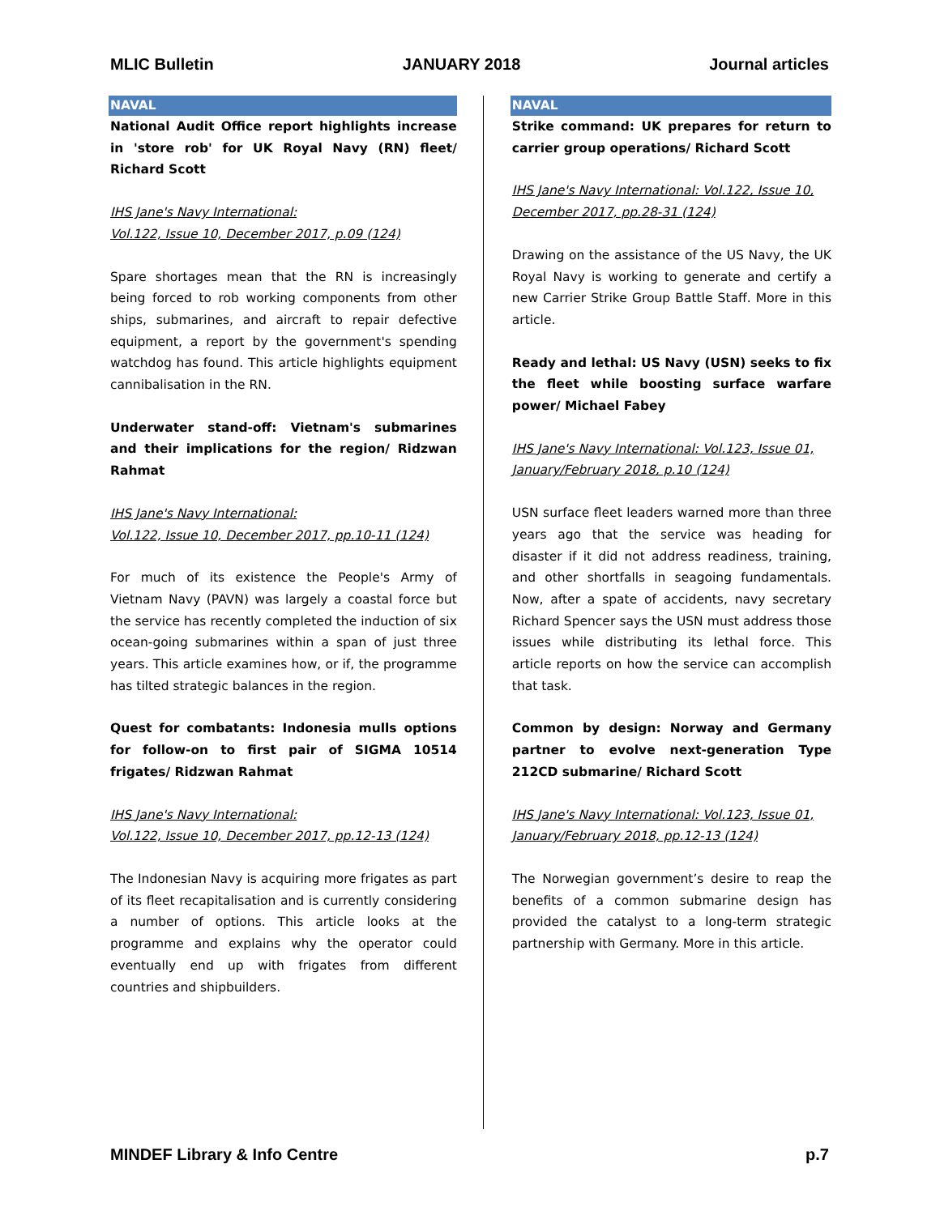MLIC Bulletin JANUARY 2018 Journal articles
NAVAL
National Audit Office report highlights increase in 'store rob' for UK Royal Navy (RN) fleet/ Richard Scott
IHS Jane's Navy International:
Vol.122, Issue 10, December 2017, p.09 (124)
Spare shortages mean that the RN is increasingly being forced to rob working components from other ships, submarines, and aircraft to repair defective equipment, a report by the government's spending watchdog has found. This article highlights equipment cannibalisation in the RN.
Underwater stand-off: Vietnam's submarines and their implications for the region/ Ridzwan Rahmat
IHS Jane's Navy International:
Vol.122, Issue 10, December 2017, pp.10-11 (124)
For much of its existence the People's Army of Vietnam Navy (PAVN) was largely a coastal force but the service has recently completed the induction of six ocean-going submarines within a span of just three years. This article examines how, or if, the programme has tilted strategic balances in the region.
Quest for combatants: Indonesia mulls options for follow-on to first pair of SIGMA 10514 frigates/ Ridzwan Rahmat
IHS Jane's Navy International:
Vol.122, Issue 10, December 2017, pp.12-13 (124)
The Indonesian Navy is acquiring more frigates as part of its fleet recapitalisation and is currently considering a number of options. This article looks at the programme and explains why the operator could eventually end up with frigates from different countries and shipbuilders.
NAVAL
Strike command: UK prepares for return to carrier group operations/ Richard Scott
IHS Jane's Navy International: Vol.122, Issue 10, December 2017, pp.28-31 (124)
Drawing on the assistance of the US Navy, the UK Royal Navy is working to generate and certify a new Carrier Strike Group Battle Staff. More in this article.
Ready and lethal: US Navy (USN) seeks to fix the fleet while boosting surface warfare power/ Michael Fabey
IHS Jane's Navy International: Vol.123, Issue 01, January/February 2018, p.10 (124)
USN surface fleet leaders warned more than three years ago that the service was heading for disaster if it did not address readiness, training, and other shortfalls in seagoing fundamentals. Now, after a spate of accidents, navy secretary Richard Spencer says the USN must address those issues while distributing its lethal force. This article reports on how the service can accomplish that task.
Common by design: Norway and Germany partner to evolve next-generation Type 212CD submarine/ Richard Scott
IHS Jane's Navy International: Vol.123, Issue 01, January/February 2018, pp.12-13 (124)
The Norwegian government’s desire to reap the benefits of a common submarine design has provided the catalyst to a long-term strategic partnership with Germany. More in this article.
MINDEF Library & Info Centre p.7